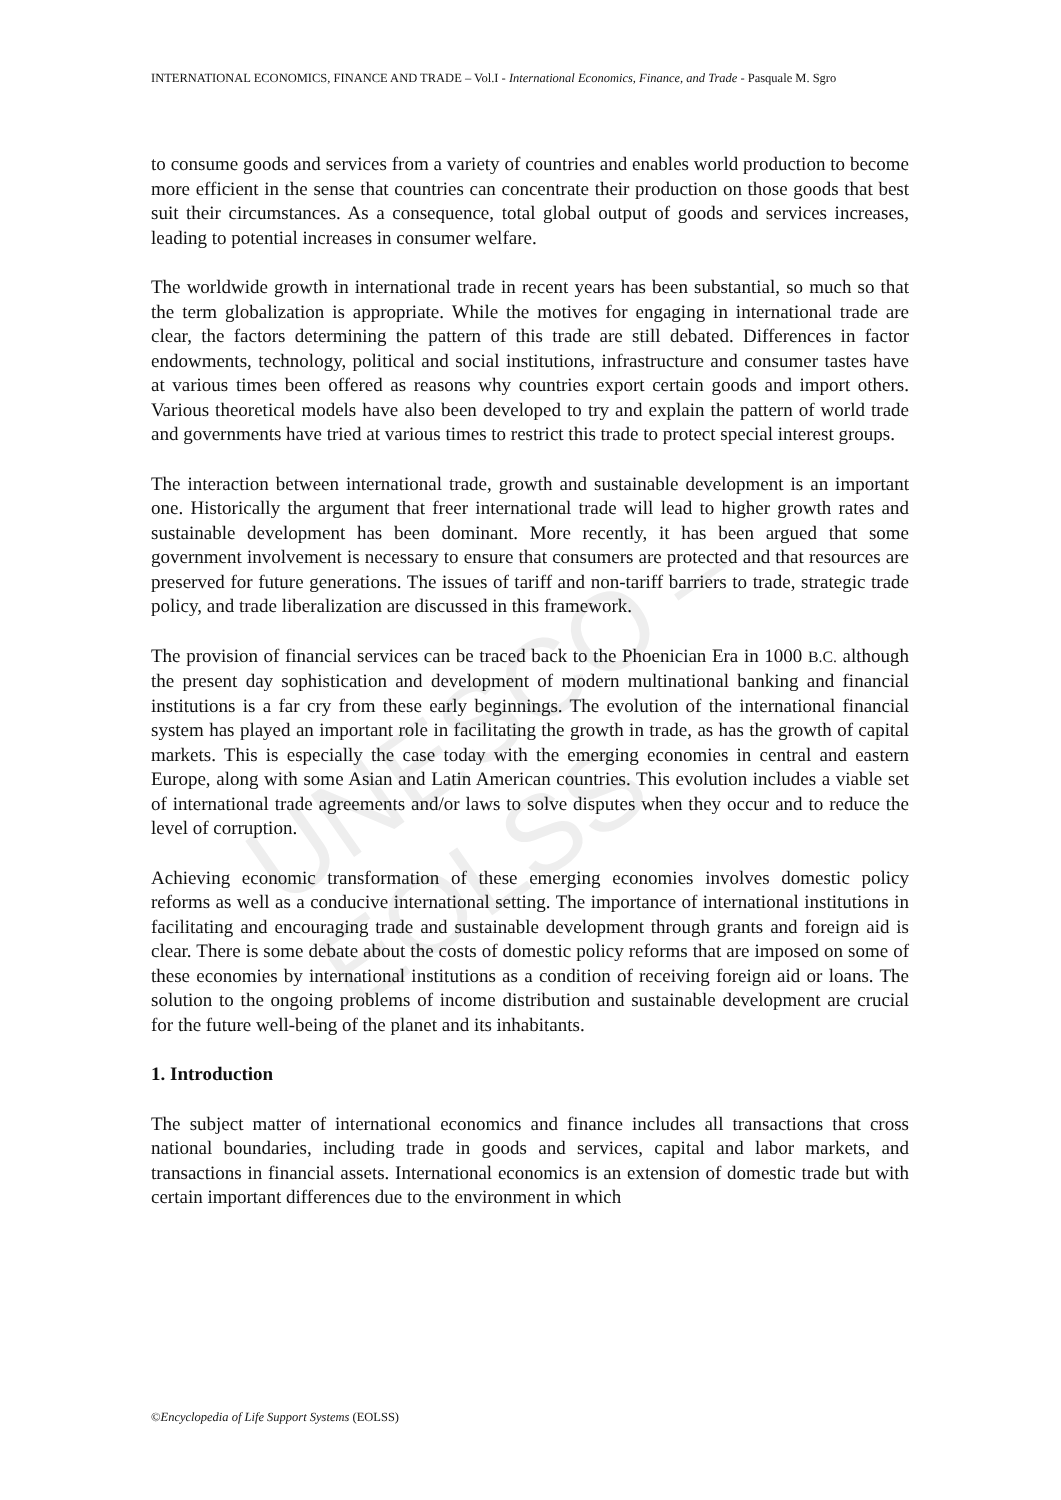UNESCO – EOLSS
INTERNATIONAL ECONOMICS, FINANCE AND TRADE – Vol.I - International Economics, Finance, and Trade - Pasquale M. Sgro
to consume goods and services from a variety of countries and enables world production to become more efficient in the sense that countries can concentrate their production on those goods that best suit their circumstances. As a consequence, total global output of goods and services increases, leading to potential increases in consumer welfare.
The worldwide growth in international trade in recent years has been substantial, so much so that the term globalization is appropriate. While the motives for engaging in international trade are clear, the factors determining the pattern of this trade are still debated. Differences in factor endowments, technology, political and social institutions, infrastructure and consumer tastes have at various times been offered as reasons why countries export certain goods and import others. Various theoretical models have also been developed to try and explain the pattern of world trade and governments have tried at various times to restrict this trade to protect special interest groups.
The interaction between international trade, growth and sustainable development is an important one. Historically the argument that freer international trade will lead to higher growth rates and sustainable development has been dominant. More recently, it has been argued that some government involvement is necessary to ensure that consumers are protected and that resources are preserved for future generations. The issues of tariff and non-tariff barriers to trade, strategic trade policy, and trade liberalization are discussed in this framework.
The provision of financial services can be traced back to the Phoenician Era in 1000 B.C. although the present day sophistication and development of modern multinational banking and financial institutions is a far cry from these early beginnings. The evolution of the international financial system has played an important role in facilitating the growth in trade, as has the growth of capital markets. This is especially the case today with the emerging economies in central and eastern Europe, along with some Asian and Latin American countries. This evolution includes a viable set of international trade agreements and/or laws to solve disputes when they occur and to reduce the level of corruption.
Achieving economic transformation of these emerging economies involves domestic policy reforms as well as a conducive international setting. The importance of international institutions in facilitating and encouraging trade and sustainable development through grants and foreign aid is clear. There is some debate about the costs of domestic policy reforms that are imposed on some of these economies by international institutions as a condition of receiving foreign aid or loans. The solution to the ongoing problems of income distribution and sustainable development are crucial for the future well-being of the planet and its inhabitants.
1. Introduction
The subject matter of international economics and finance includes all transactions that cross national boundaries, including trade in goods and services, capital and labor markets, and transactions in financial assets. International economics is an extension of domestic trade but with certain important differences due to the environment in which
©Encyclopedia of Life Support Systems (EOLSS)